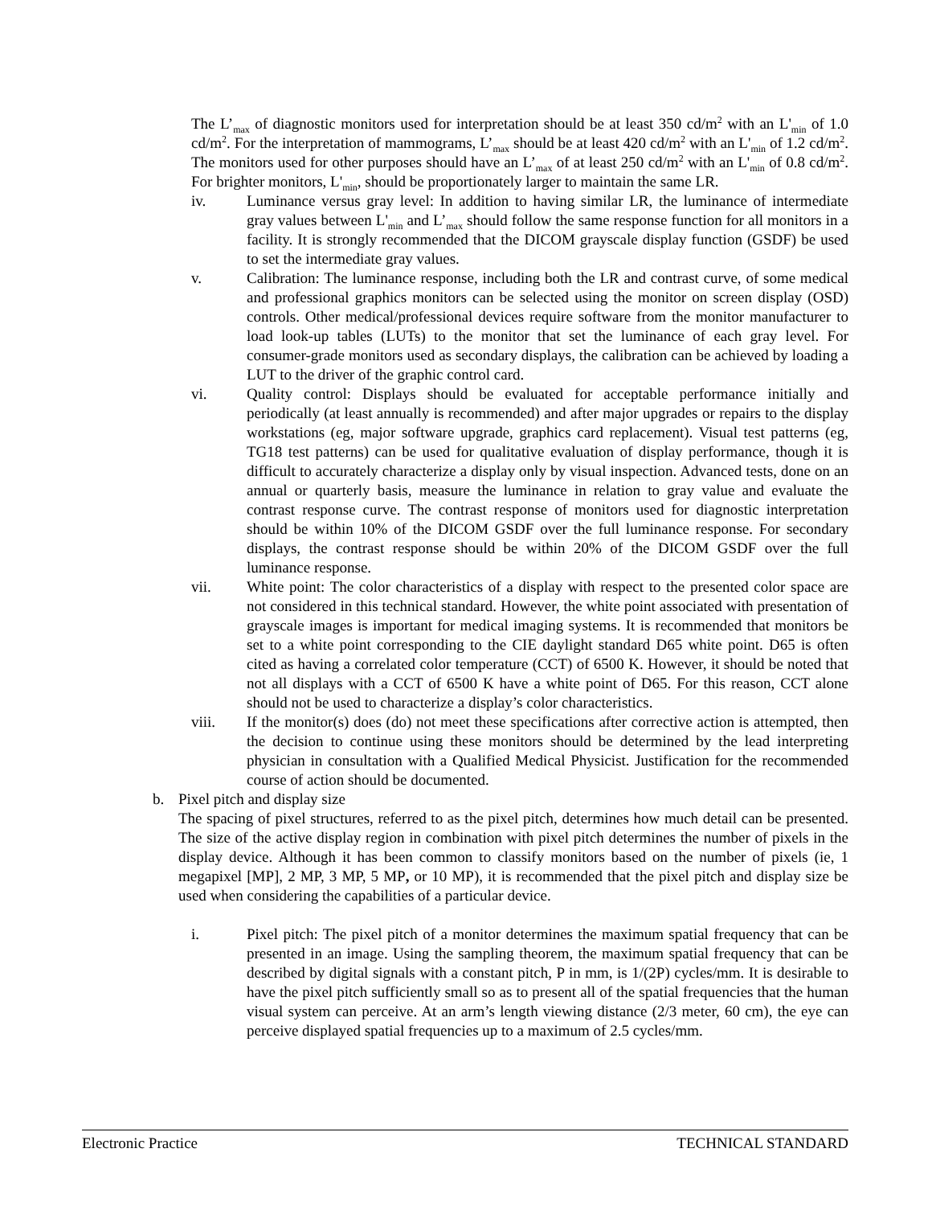The L’<sub>max</sub> of diagnostic monitors used for interpretation should be at least 350 cd/m<sup>2</sup> with an L'<sub>min</sub> of 1.0 cd/m<sup>2</sup>. For the interpretation of mammograms, L’<sub>max</sub> should be at least 420 cd/m<sup>2</sup> with an L'<sub>min</sub> of 1.2 cd/m<sup>2</sup>. The monitors used for other purposes should have an L’<sub>max</sub> of at least 250 cd/m<sup>2</sup> with an L'<sub>min</sub> of 0.8 cd/m<sup>2</sup>. For brighter monitors, L'<sub>min</sub>, should be proportionately larger to maintain the same LR.
iv. Luminance versus gray level: In addition to having similar LR, the luminance of intermediate gray values between L'<sub>min</sub> and L’<sub>max</sub> should follow the same response function for all monitors in a facility. It is strongly recommended that the DICOM grayscale display function (GSDF) be used to set the intermediate gray values.
v. Calibration: The luminance response, including both the LR and contrast curve, of some medical and professional graphics monitors can be selected using the monitor on screen display (OSD) controls. Other medical/professional devices require software from the monitor manufacturer to load look-up tables (LUTs) to the monitor that set the luminance of each gray level. For consumer-grade monitors used as secondary displays, the calibration can be achieved by loading a LUT to the driver of the graphic control card.
vi. Quality control: Displays should be evaluated for acceptable performance initially and periodically (at least annually is recommended) and after major upgrades or repairs to the display workstations (eg, major software upgrade, graphics card replacement). Visual test patterns (eg, TG18 test patterns) can be used for qualitative evaluation of display performance, though it is difficult to accurately characterize a display only by visual inspection. Advanced tests, done on an annual or quarterly basis, measure the luminance in relation to gray value and evaluate the contrast response curve. The contrast response of monitors used for diagnostic interpretation should be within 10% of the DICOM GSDF over the full luminance response. For secondary displays, the contrast response should be within 20% of the DICOM GSDF over the full luminance response.
vii. White point: The color characteristics of a display with respect to the presented color space are not considered in this technical standard. However, the white point associated with presentation of grayscale images is important for medical imaging systems. It is recommended that monitors be set to a white point corresponding to the CIE daylight standard D65 white point. D65 is often cited as having a correlated color temperature (CCT) of 6500 K. However, it should be noted that not all displays with a CCT of 6500 K have a white point of D65. For this reason, CCT alone should not be used to characterize a display’s color characteristics.
viii. If the monitor(s) does (do) not meet these specifications after corrective action is attempted, then the decision to continue using these monitors should be determined by the lead interpreting physician in consultation with a Qualified Medical Physicist. Justification for the recommended course of action should be documented.
b. Pixel pitch and display size
The spacing of pixel structures, referred to as the pixel pitch, determines how much detail can be presented. The size of the active display region in combination with pixel pitch determines the number of pixels in the display device. Although it has been common to classify monitors based on the number of pixels (ie, 1 megapixel [MP], 2 MP, 3 MP, 5 MP, or 10 MP), it is recommended that the pixel pitch and display size be used when considering the capabilities of a particular device.
i. Pixel pitch: The pixel pitch of a monitor determines the maximum spatial frequency that can be presented in an image. Using the sampling theorem, the maximum spatial frequency that can be described by digital signals with a constant pitch, P in mm, is 1/(2P) cycles/mm. It is desirable to have the pixel pitch sufficiently small so as to present all of the spatial frequencies that the human visual system can perceive. At an arm’s length viewing distance (2/3 meter, 60 cm), the eye can perceive displayed spatial frequencies up to a maximum of 2.5 cycles/mm.
Electronic Practice TECHNICAL STANDARD